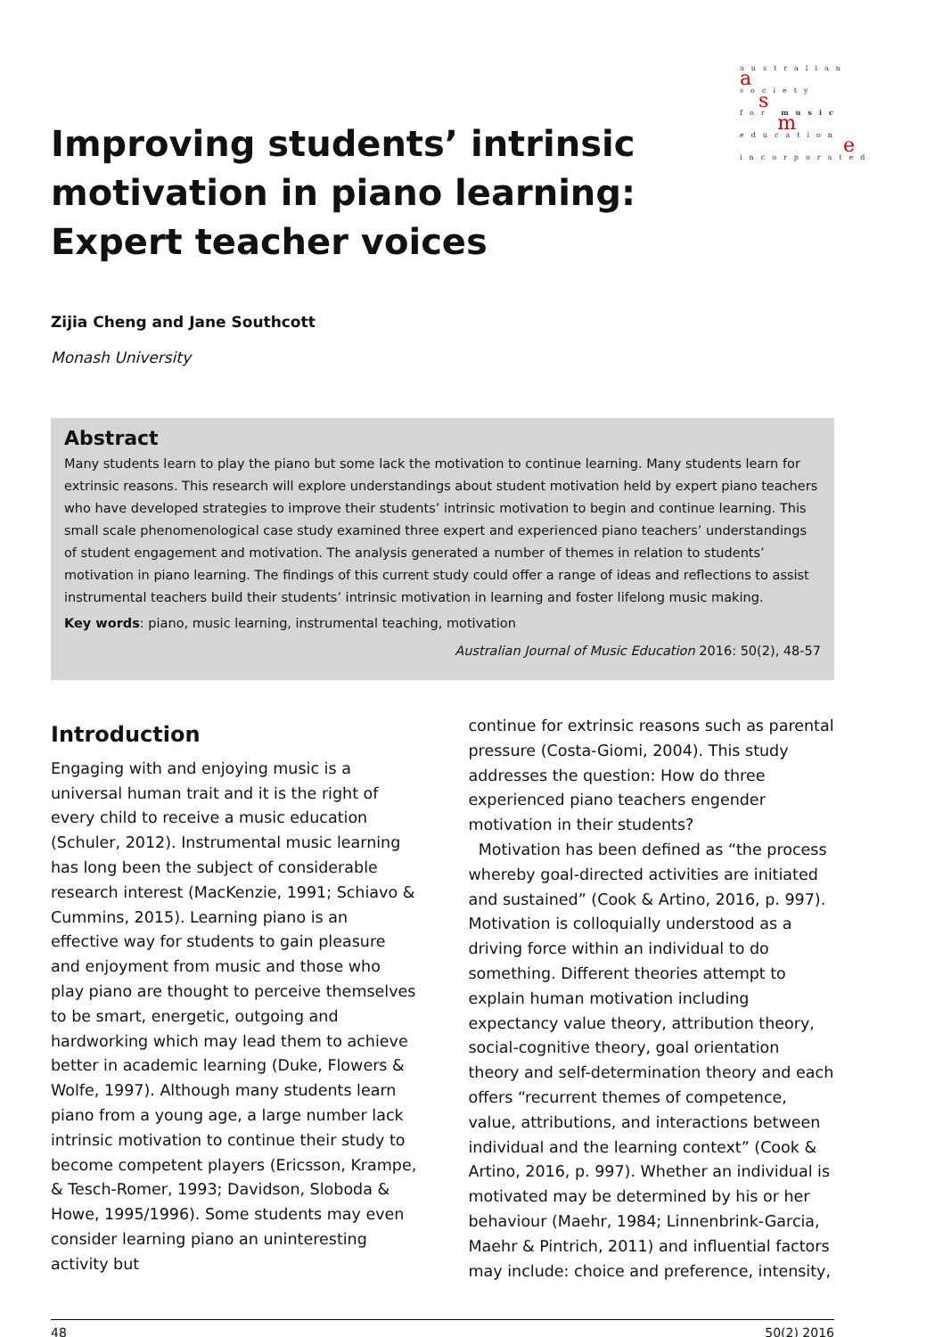Improving students’ intrinsic motivation in piano learning: Expert teacher voices
australian
a
society
s
for music
m
education
e
incorporated
Zijia Cheng and Jane Southcott
Monash University
Abstract
Many students learn to play the piano but some lack the motivation to continue learning. Many students learn for extrinsic reasons. This research will explore understandings about student motivation held by expert piano teachers who have developed strategies to improve their students’ intrinsic motivation to begin and continue learning. This small scale phenomenological case study examined three expert and experienced piano teachers’ understandings of student engagement and motivation. The analysis generated a number of themes in relation to students’ motivation in piano learning. The findings of this current study could offer a range of ideas and reflections to assist instrumental teachers build their students’ intrinsic motivation in learning and foster lifelong music making.
Key words: piano, music learning, instrumental teaching, motivation
Australian Journal of Music Education 2016: 50(2), 48-57
Introduction
Engaging with and enjoying music is a universal human trait and it is the right of every child to receive a music education (Schuler, 2012). Instrumental music learning has long been the subject of considerable research interest (MacKenzie, 1991; Schiavo & Cummins, 2015). Learning piano is an effective way for students to gain pleasure and enjoyment from music and those who play piano are thought to perceive themselves to be smart, energetic, outgoing and hardworking which may lead them to achieve better in academic learning (Duke, Flowers & Wolfe, 1997). Although many students learn piano from a young age, a large number lack intrinsic motivation to continue their study to become competent players (Ericsson, Krampe, & Tesch-Romer, 1993; Davidson, Sloboda & Howe, 1995/1996). Some students may even consider learning piano an uninteresting activity but
continue for extrinsic reasons such as parental pressure (Costa-Giomi, 2004). This study addresses the question: How do three experienced piano teachers engender motivation in their students?
Motivation has been defined as “the process whereby goal-directed activities are initiated and sustained” (Cook & Artino, 2016, p. 997). Motivation is colloquially understood as a driving force within an individual to do something. Different theories attempt to explain human motivation including expectancy value theory, attribution theory, social-cognitive theory, goal orientation theory and self-determination theory and each offers “recurrent themes of competence, value, attributions, and interactions between individual and the learning context” (Cook & Artino, 2016, p. 997). Whether an individual is motivated may be determined by his or her behaviour (Maehr, 1984; Linnenbrink-Garcia, Maehr & Pintrich, 2011) and influential factors may include: choice and preference, intensity,
48 50(2) 2016